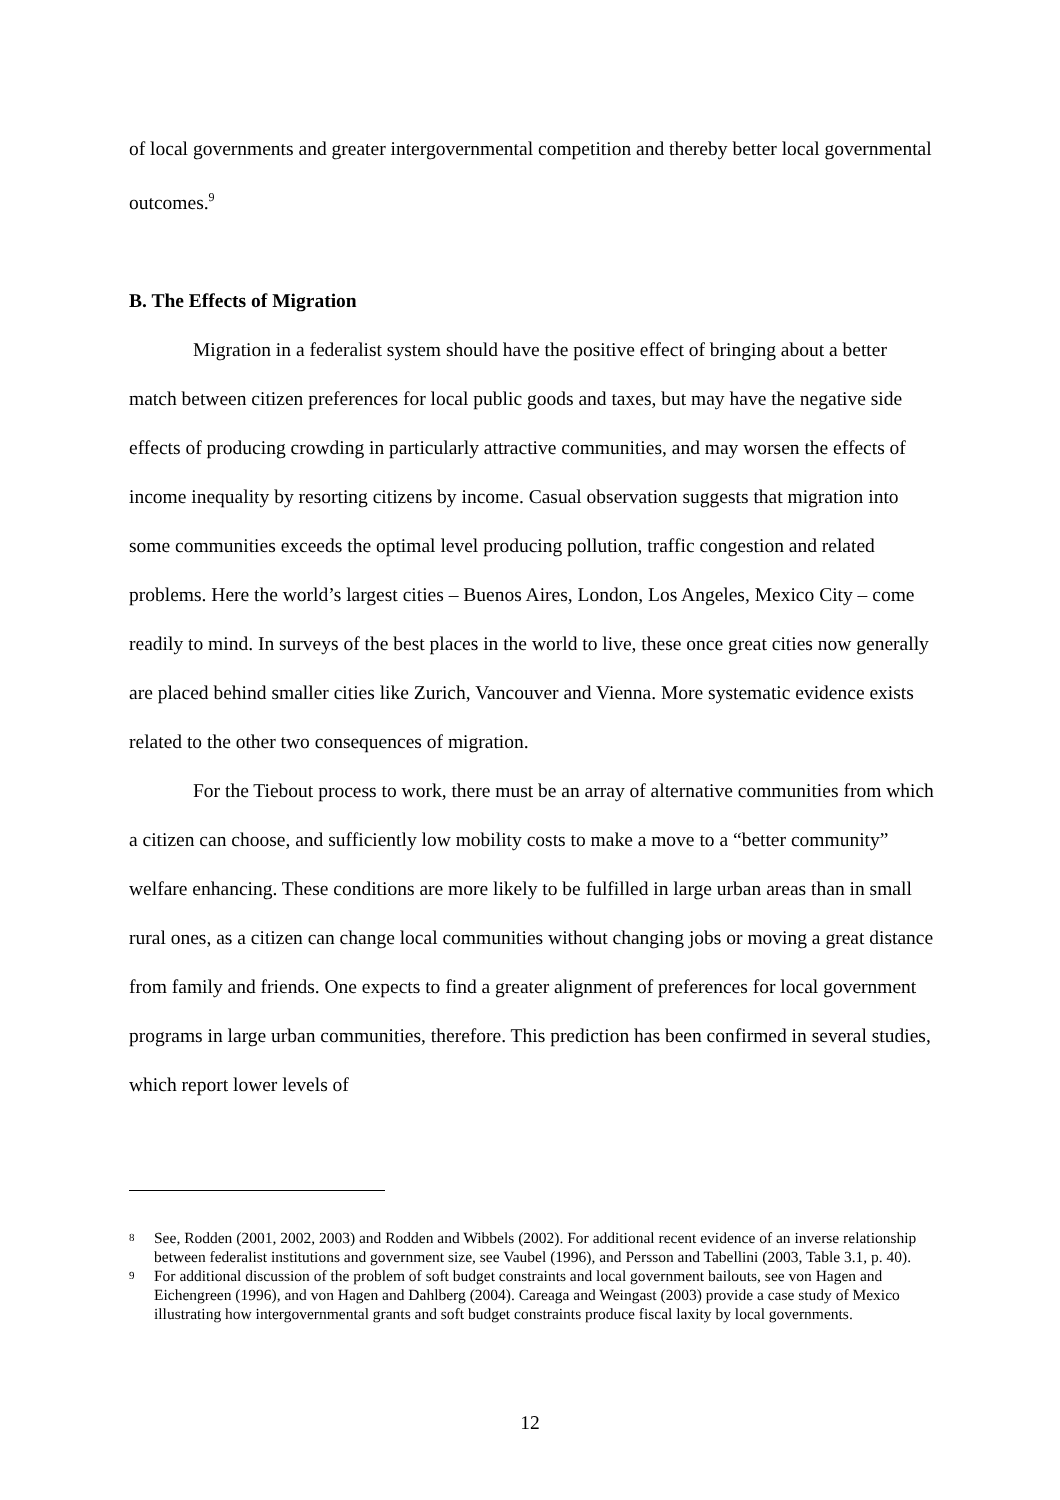of local governments and greater intergovernmental competition and thereby better local governmental outcomes.<sup>9</sup>
B. The Effects of Migration
Migration in a federalist system should have the positive effect of bringing about a better match between citizen preferences for local public goods and taxes, but may have the negative side effects of producing crowding in particularly attractive communities, and may worsen the effects of income inequality by resorting citizens by income. Casual observation suggests that migration into some communities exceeds the optimal level producing pollution, traffic congestion and related problems. Here the world’s largest cities – Buenos Aires, London, Los Angeles, Mexico City – come readily to mind. In surveys of the best places in the world to live, these once great cities now generally are placed behind smaller cities like Zurich, Vancouver and Vienna. More systematic evidence exists related to the other two consequences of migration.
For the Tiebout process to work, there must be an array of alternative communities from which a citizen can choose, and sufficiently low mobility costs to make a move to a “better community” welfare enhancing. These conditions are more likely to be fulfilled in large urban areas than in small rural ones, as a citizen can change local communities without changing jobs or moving a great distance from family and friends. One expects to find a greater alignment of preferences for local government programs in large urban communities, therefore. This prediction has been confirmed in several studies, which report lower levels of
8 See, Rodden (2001, 2002, 2003) and Rodden and Wibbels (2002). For additional recent evidence of an inverse relationship between federalist institutions and government size, see Vaubel (1996), and Persson and Tabellini (2003, Table 3.1, p. 40).
9 For additional discussion of the problem of soft budget constraints and local government bailouts, see von Hagen and Eichengreen (1996), and von Hagen and Dahlberg (2004). Careaga and Weingast (2003) provide a case study of Mexico illustrating how intergovernmental grants and soft budget constraints produce fiscal laxity by local governments.
12